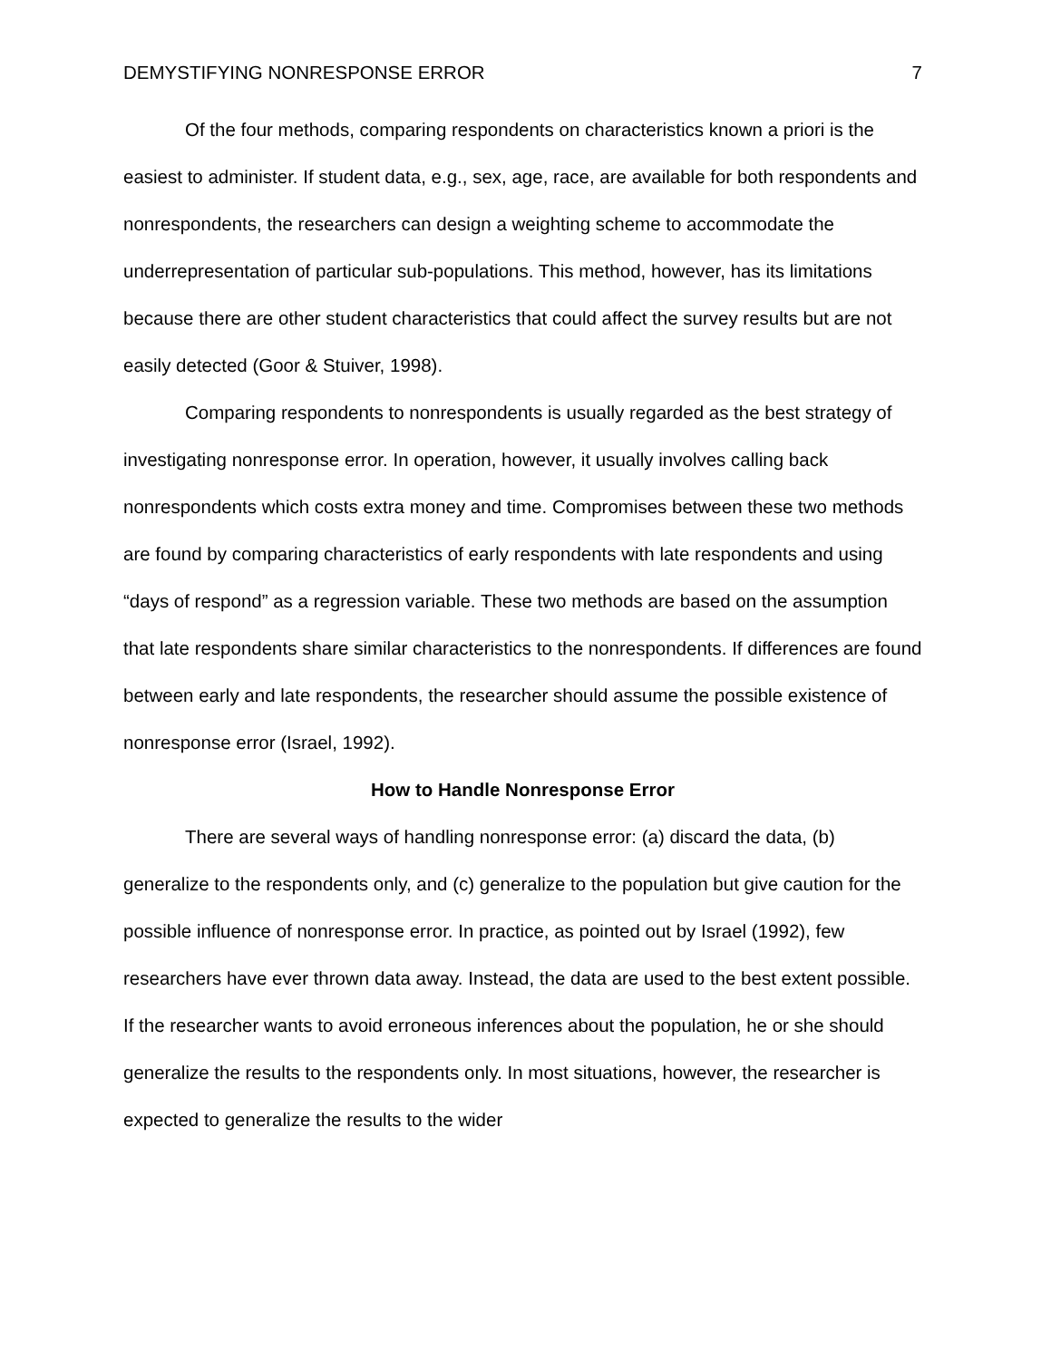DEMYSTIFYING NONRESPONSE ERROR 7
Of the four methods, comparing respondents on characteristics known a priori is the easiest to administer. If student data, e.g., sex, age, race, are available for both respondents and nonrespondents, the researchers can design a weighting scheme to accommodate the underrepresentation of particular sub-populations. This method, however, has its limitations because there are other student characteristics that could affect the survey results but are not easily detected (Goor & Stuiver, 1998).
Comparing respondents to nonrespondents is usually regarded as the best strategy of investigating nonresponse error. In operation, however, it usually involves calling back nonrespondents which costs extra money and time. Compromises between these two methods are found by comparing characteristics of early respondents with late respondents and using “days of respond” as a regression variable. These two methods are based on the assumption that late respondents share similar characteristics to the nonrespondents. If differences are found between early and late respondents, the researcher should assume the possible existence of nonresponse error (Israel, 1992).
How to Handle Nonresponse Error
There are several ways of handling nonresponse error: (a) discard the data, (b) generalize to the respondents only, and (c) generalize to the population but give caution for the possible influence of nonresponse error. In practice, as pointed out by Israel (1992), few researchers have ever thrown data away. Instead, the data are used to the best extent possible. If the researcher wants to avoid erroneous inferences about the population, he or she should generalize the results to the respondents only. In most situations, however, the researcher is expected to generalize the results to the wider